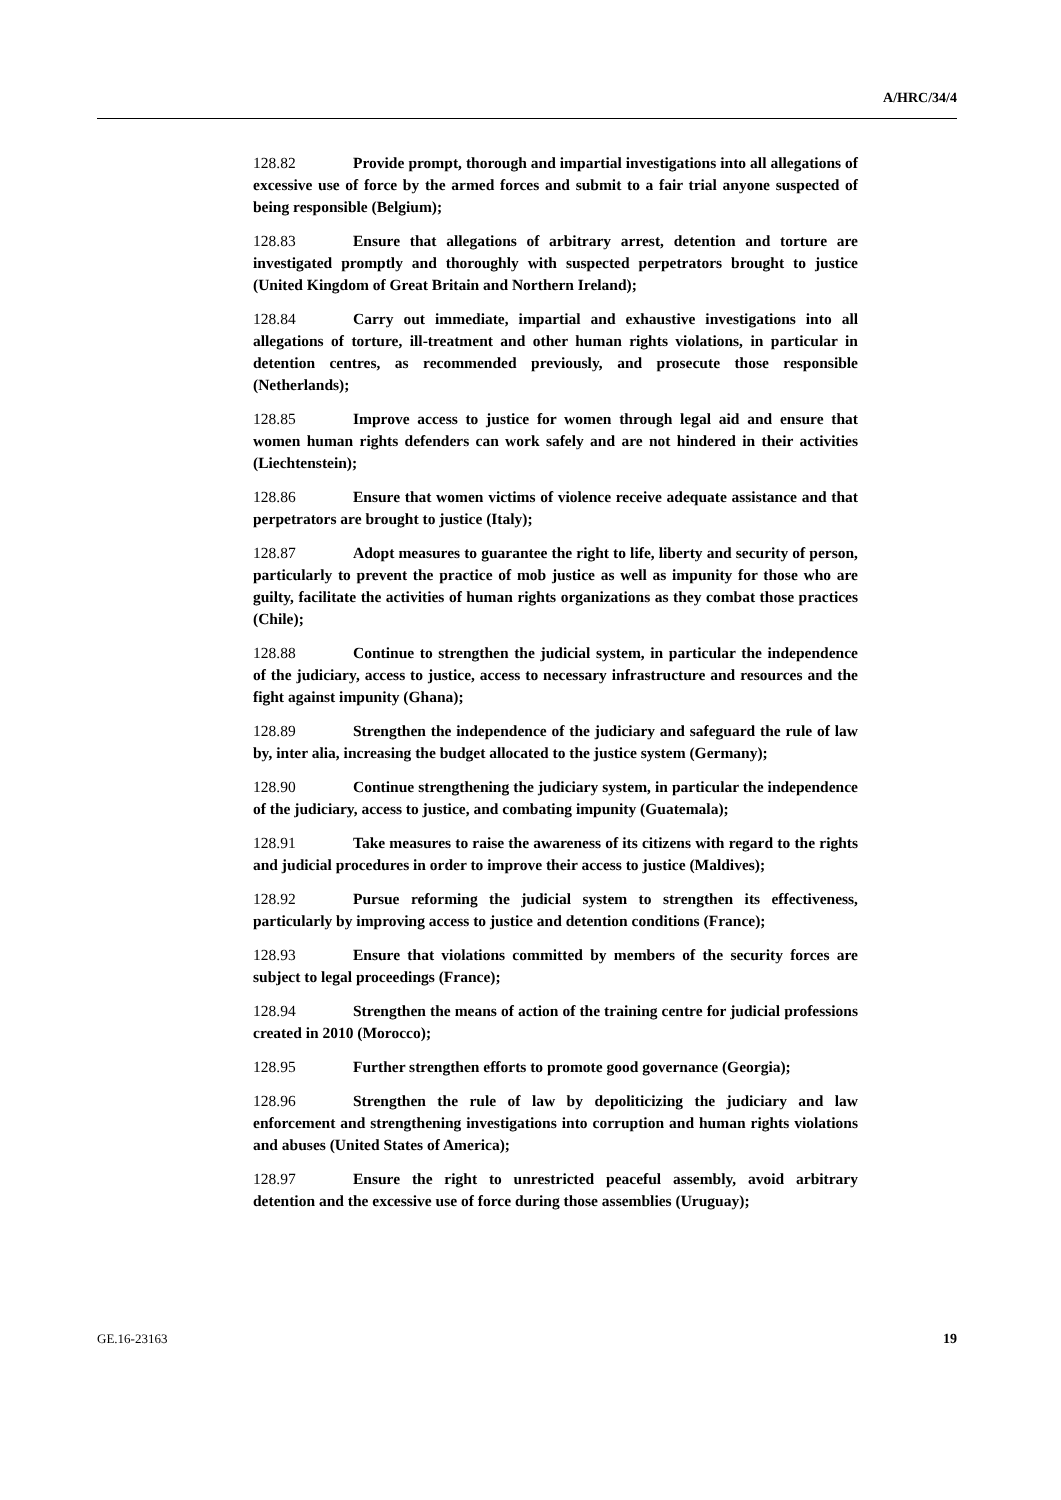A/HRC/34/4
128.82 Provide prompt, thorough and impartial investigations into all allegations of excessive use of force by the armed forces and submit to a fair trial anyone suspected of being responsible (Belgium);
128.83 Ensure that allegations of arbitrary arrest, detention and torture are investigated promptly and thoroughly with suspected perpetrators brought to justice (United Kingdom of Great Britain and Northern Ireland);
128.84 Carry out immediate, impartial and exhaustive investigations into all allegations of torture, ill-treatment and other human rights violations, in particular in detention centres, as recommended previously, and prosecute those responsible (Netherlands);
128.85 Improve access to justice for women through legal aid and ensure that women human rights defenders can work safely and are not hindered in their activities (Liechtenstein);
128.86 Ensure that women victims of violence receive adequate assistance and that perpetrators are brought to justice (Italy);
128.87 Adopt measures to guarantee the right to life, liberty and security of person, particularly to prevent the practice of mob justice as well as impunity for those who are guilty, facilitate the activities of human rights organizations as they combat those practices (Chile);
128.88 Continue to strengthen the judicial system, in particular the independence of the judiciary, access to justice, access to necessary infrastructure and resources and the fight against impunity (Ghana);
128.89 Strengthen the independence of the judiciary and safeguard the rule of law by, inter alia, increasing the budget allocated to the justice system (Germany);
128.90 Continue strengthening the judiciary system, in particular the independence of the judiciary, access to justice, and combating impunity (Guatemala);
128.91 Take measures to raise the awareness of its citizens with regard to the rights and judicial procedures in order to improve their access to justice (Maldives);
128.92 Pursue reforming the judicial system to strengthen its effectiveness, particularly by improving access to justice and detention conditions (France);
128.93 Ensure that violations committed by members of the security forces are subject to legal proceedings (France);
128.94 Strengthen the means of action of the training centre for judicial professions created in 2010 (Morocco);
128.95 Further strengthen efforts to promote good governance (Georgia);
128.96 Strengthen the rule of law by depoliticizing the judiciary and law enforcement and strengthening investigations into corruption and human rights violations and abuses (United States of America);
128.97 Ensure the right to unrestricted peaceful assembly, avoid arbitrary detention and the excessive use of force during those assemblies (Uruguay);
GE.16-23163 19